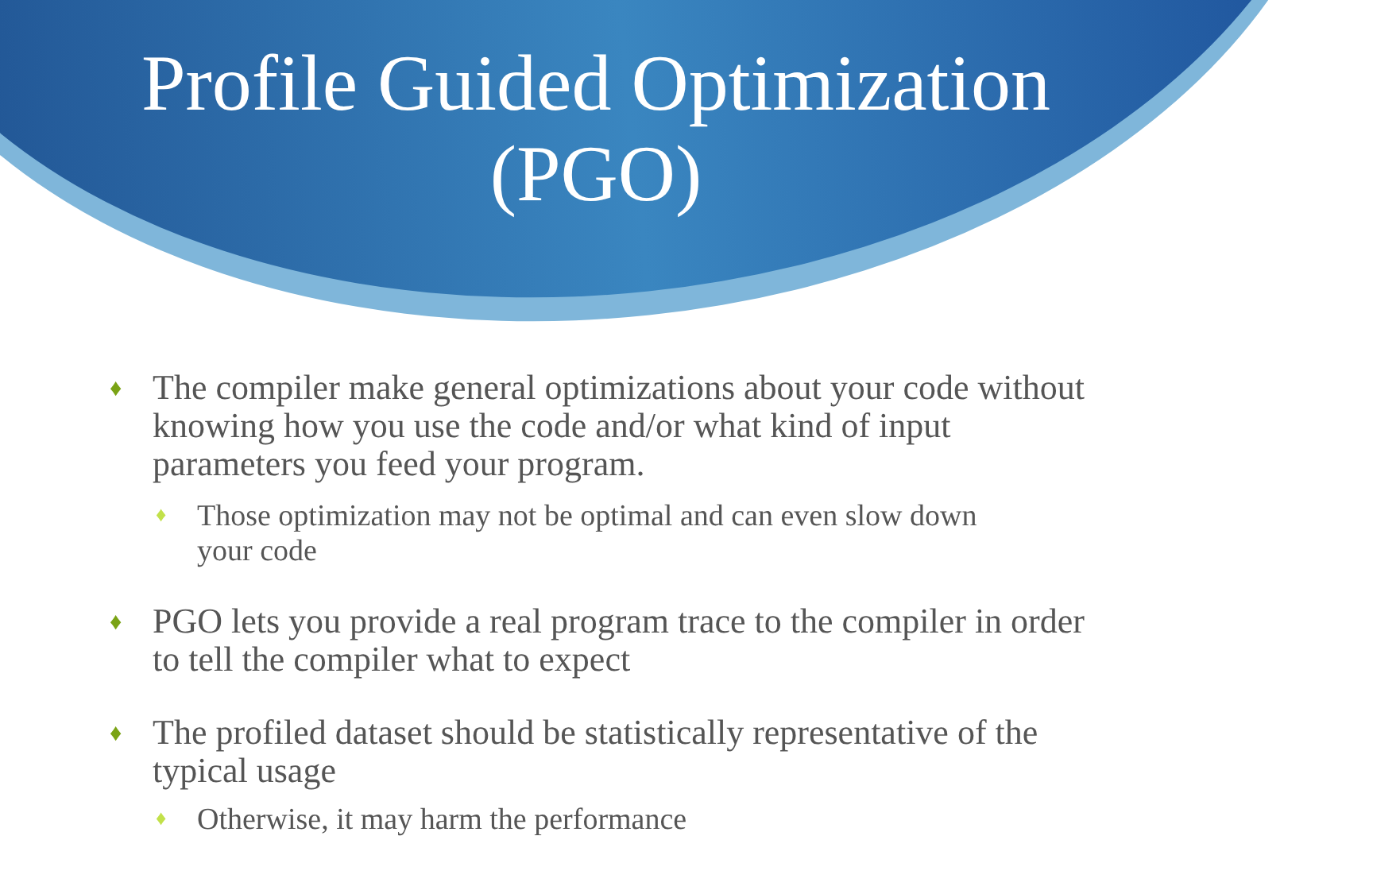Profile Guided Optimization
(PGO)
♦ The compiler make general optimizations about your code without knowing how you use the code and/or what kind of input parameters you feed your program.
♦ Those optimization may not be optimal and can even slow down your code
♦ PGO lets you provide a real program trace to the compiler in order to tell the compiler what to expect
♦ The profiled dataset should be statistically representative of the typical usage
♦ Otherwise, it may harm the performance